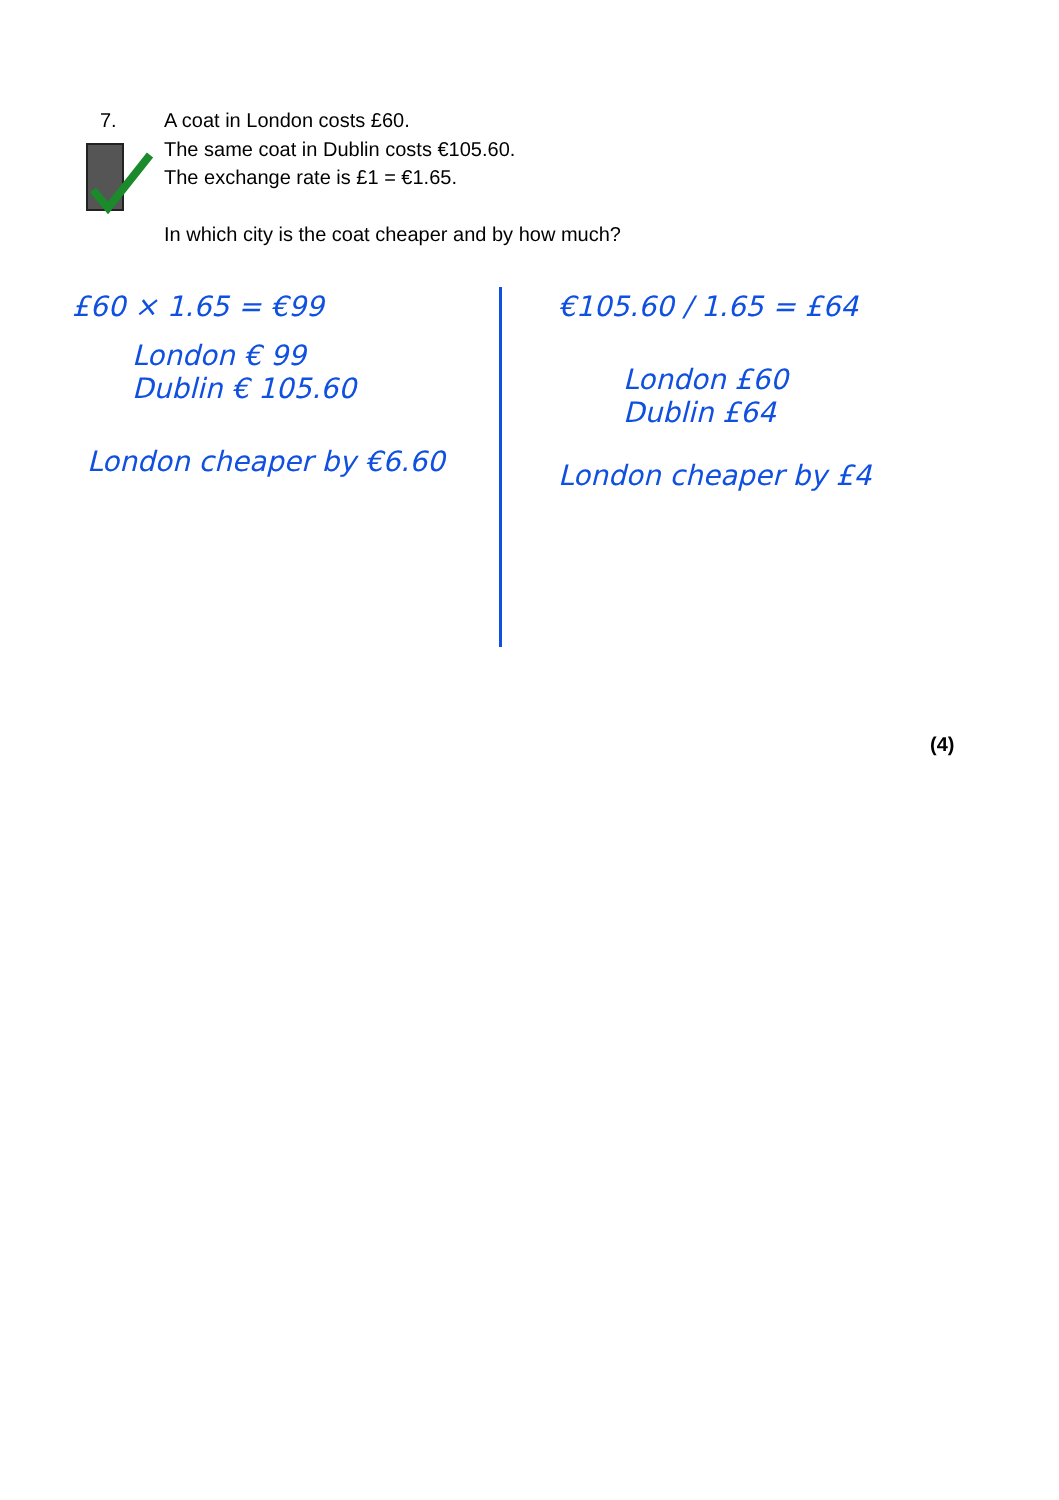7. A coat in London costs £60.
The same coat in Dublin costs €105.60.
The exchange rate is £1 = €1.65.
In which city is the coat cheaper and by how much?
£60 × 1.65 = €99
London € 99
Dublin € 105.60
London cheaper by €6.60
€105.60 / 1.65 = £64
London £60
Dublin £64
London cheaper by £4
(4)